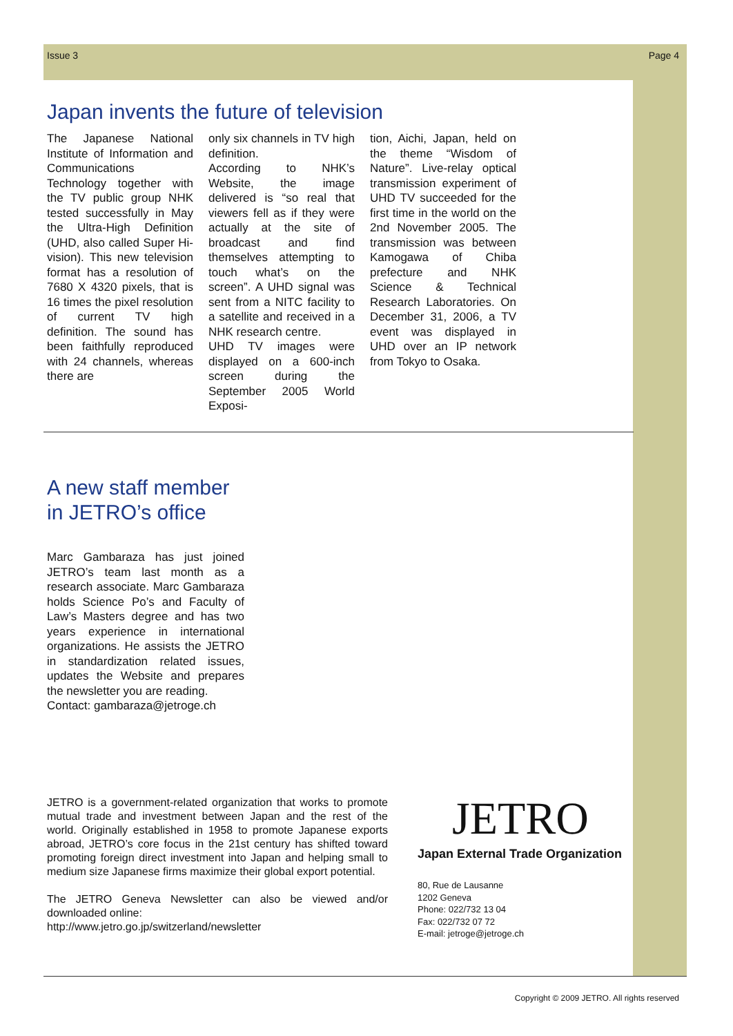Issue 3 Page 4
Japan invents the future of television
The Japanese National Institute of Information and Communications Technology together with the TV public group NHK tested successfully in May the Ultra-High Definition (UHD, also called Super Hi-vision). This new television format has a resolution of 7680 X 4320 pixels, that is 16 times the pixel resolution of current TV high definition. The sound has been faithfully reproduced with 24 channels, whereas there are
only six channels in TV high definition.
According to NHK’s Website, the image delivered is “so real that viewers fell as if they were actually at the site of broadcast and find themselves attempting to touch what’s on the screen”. A UHD signal was sent from a NITC facility to a satellite and received in a NHK research centre.
UHD TV images were displayed on a 600-inch screen during the September 2005 World Exposi-
tion, Aichi, Japan, held on the theme “Wisdom of Nature”. Live-relay optical transmission experiment of UHD TV succeeded for the first time in the world on the 2nd November 2005. The transmission was between Kamogawa of Chiba prefecture and NHK Science & Technical Research Laboratories. On December 31, 2006, a TV event was displayed in UHD over an IP network from Tokyo to Osaka.
A new staff member in JETRO’s office
Marc Gambaraza has just joined JETRO’s team last month as a research associate. Marc Gambaraza holds Science Po’s and Faculty of Law’s Masters degree and has two years experience in international organizations. He assists the JETRO in standardization related issues, updates the Website and prepares the newsletter you are reading.
Contact: gambaraza@jetroge.ch
JETRO is a government-related organization that works to promote mutual trade and investment between Japan and the rest of the world. Originally established in 1958 to promote Japanese exports abroad, JETRO’s core focus in the 21st century has shifted toward promoting foreign direct investment into Japan and helping small to medium size Japanese firms maximize their global export potential.
The JETRO Geneva Newsletter can also be viewed and/or downloaded online:
http://www.jetro.go.jp/switzerland/newsletter
JETRO
Japan External Trade Organization
80, Rue de Lausanne
1202 Geneva
Phone: 022/732 13 04
Fax: 022/732 07 72
E-mail: jetroge@jetroge.ch
Copyright © 2009 JETRO. All rights reserved